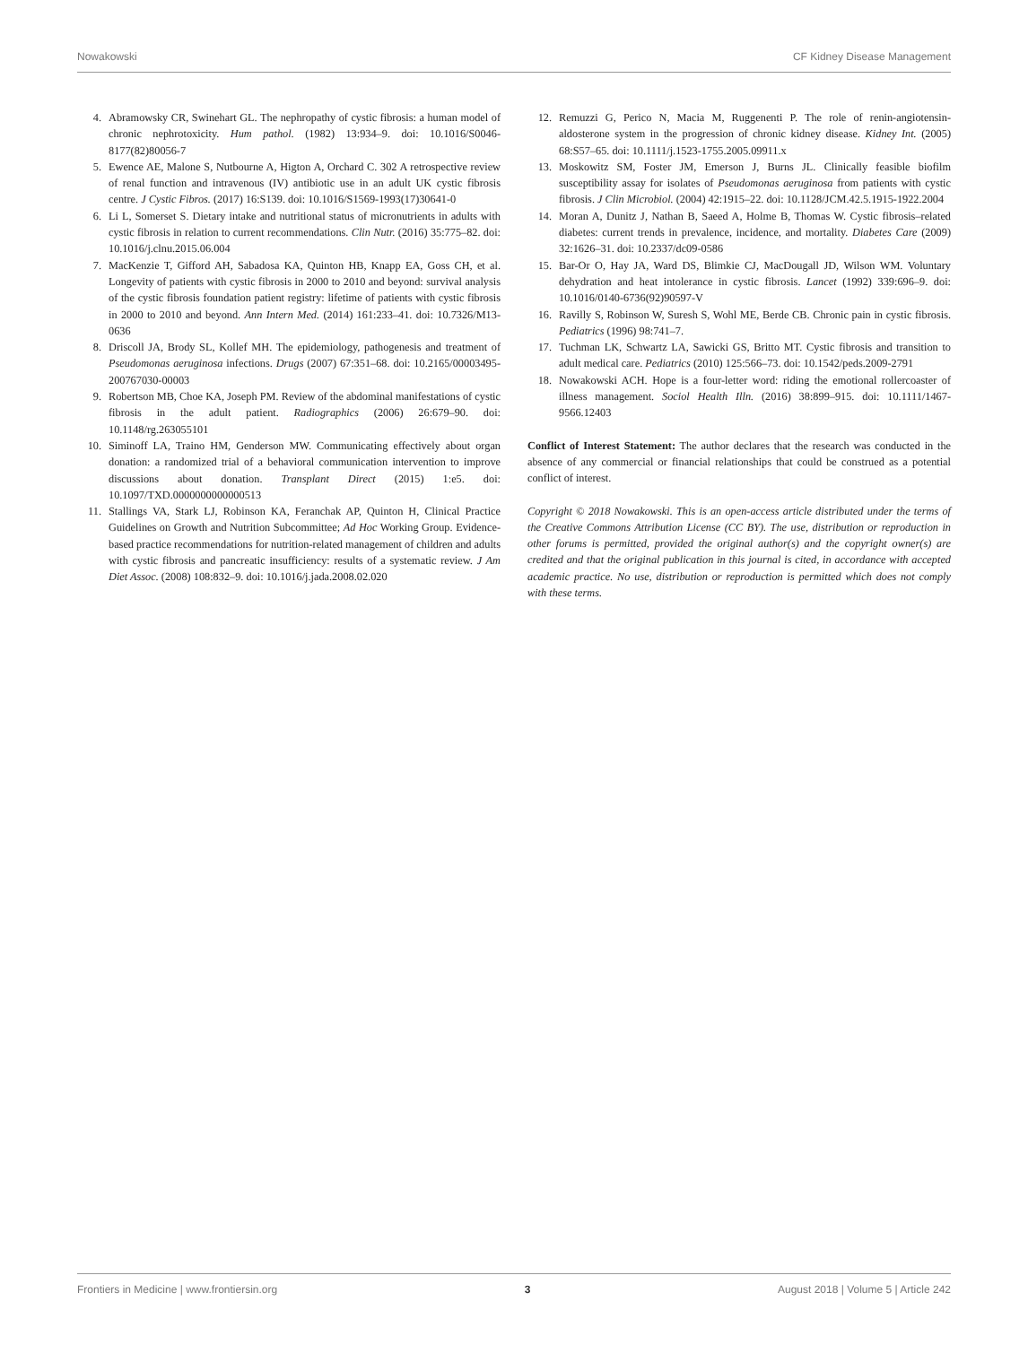Nowakowski CF Kidney Disease Management
4. Abramowsky CR, Swinehart GL. The nephropathy of cystic fibrosis: a human model of chronic nephrotoxicity. Hum pathol. (1982) 13:934–9. doi: 10.1016/S0046-8177(82)80056-7
5. Ewence AE, Malone S, Nutbourne A, Higton A, Orchard C. 302 A retrospective review of renal function and intravenous (IV) antibiotic use in an adult UK cystic fibrosis centre. J Cystic Fibros. (2017) 16:S139. doi: 10.1016/S1569-1993(17)30641-0
6. Li L, Somerset S. Dietary intake and nutritional status of micronutrients in adults with cystic fibrosis in relation to current recommendations. Clin Nutr. (2016) 35:775–82. doi: 10.1016/j.clnu.2015.06.004
7. MacKenzie T, Gifford AH, Sabadosa KA, Quinton HB, Knapp EA, Goss CH, et al. Longevity of patients with cystic fibrosis in 2000 to 2010 and beyond: survival analysis of the cystic fibrosis foundation patient registry: lifetime of patients with cystic fibrosis in 2000 to 2010 and beyond. Ann Intern Med. (2014) 161:233–41. doi: 10.7326/M13-0636
8. Driscoll JA, Brody SL, Kollef MH. The epidemiology, pathogenesis and treatment of Pseudomonas aeruginosa infections. Drugs (2007) 67:351–68. doi: 10.2165/00003495-200767030-00003
9. Robertson MB, Choe KA, Joseph PM. Review of the abdominal manifestations of cystic fibrosis in the adult patient. Radiographics (2006) 26:679–90. doi: 10.1148/rg.263055101
10. Siminoff LA, Traino HM, Genderson MW. Communicating effectively about organ donation: a randomized trial of a behavioral communication intervention to improve discussions about donation. Transplant Direct (2015) 1:e5. doi: 10.1097/TXD.0000000000000513
11. Stallings VA, Stark LJ, Robinson KA, Feranchak AP, Quinton H, Clinical Practice Guidelines on Growth and Nutrition Subcommittee; Ad Hoc Working Group. Evidence-based practice recommendations for nutrition-related management of children and adults with cystic fibrosis and pancreatic insufficiency: results of a systematic review. J Am Diet Assoc. (2008) 108:832–9. doi: 10.1016/j.jada.2008.02.020
12. Remuzzi G, Perico N, Macia M, Ruggenenti P. The role of renin-angiotensin-aldosterone system in the progression of chronic kidney disease. Kidney Int. (2005) 68:S57–65. doi: 10.1111/j.1523-1755.2005.09911.x
13. Moskowitz SM, Foster JM, Emerson J, Burns JL. Clinically feasible biofilm susceptibility assay for isolates of Pseudomonas aeruginosa from patients with cystic fibrosis. J Clin Microbiol. (2004) 42:1915–22. doi: 10.1128/JCM.42.5.1915-1922.2004
14. Moran A, Dunitz J, Nathan B, Saeed A, Holme B, Thomas W. Cystic fibrosis–related diabetes: current trends in prevalence, incidence, and mortality. Diabetes Care (2009) 32:1626–31. doi: 10.2337/dc09-0586
15. Bar-Or O, Hay JA, Ward DS, Blimkie CJ, MacDougall JD, Wilson WM. Voluntary dehydration and heat intolerance in cystic fibrosis. Lancet (1992) 339:696–9. doi: 10.1016/0140-6736(92)90597-V
16. Ravilly S, Robinson W, Suresh S, Wohl ME, Berde CB. Chronic pain in cystic fibrosis. Pediatrics (1996) 98:741–7.
17. Tuchman LK, Schwartz LA, Sawicki GS, Britto MT. Cystic fibrosis and transition to adult medical care. Pediatrics (2010) 125:566–73. doi: 10.1542/peds.2009-2791
18. Nowakowski ACH. Hope is a four-letter word: riding the emotional rollercoaster of illness management. Sociol Health Illn. (2016) 38:899–915. doi: 10.1111/1467-9566.12403
Conflict of Interest Statement: The author declares that the research was conducted in the absence of any commercial or financial relationships that could be construed as a potential conflict of interest.
Copyright © 2018 Nowakowski. This is an open-access article distributed under the terms of the Creative Commons Attribution License (CC BY). The use, distribution or reproduction in other forums is permitted, provided the original author(s) and the copyright owner(s) are credited and that the original publication in this journal is cited, in accordance with accepted academic practice. No use, distribution or reproduction is permitted which does not comply with these terms.
Frontiers in Medicine | www.frontiersin.org 3 August 2018 | Volume 5 | Article 242